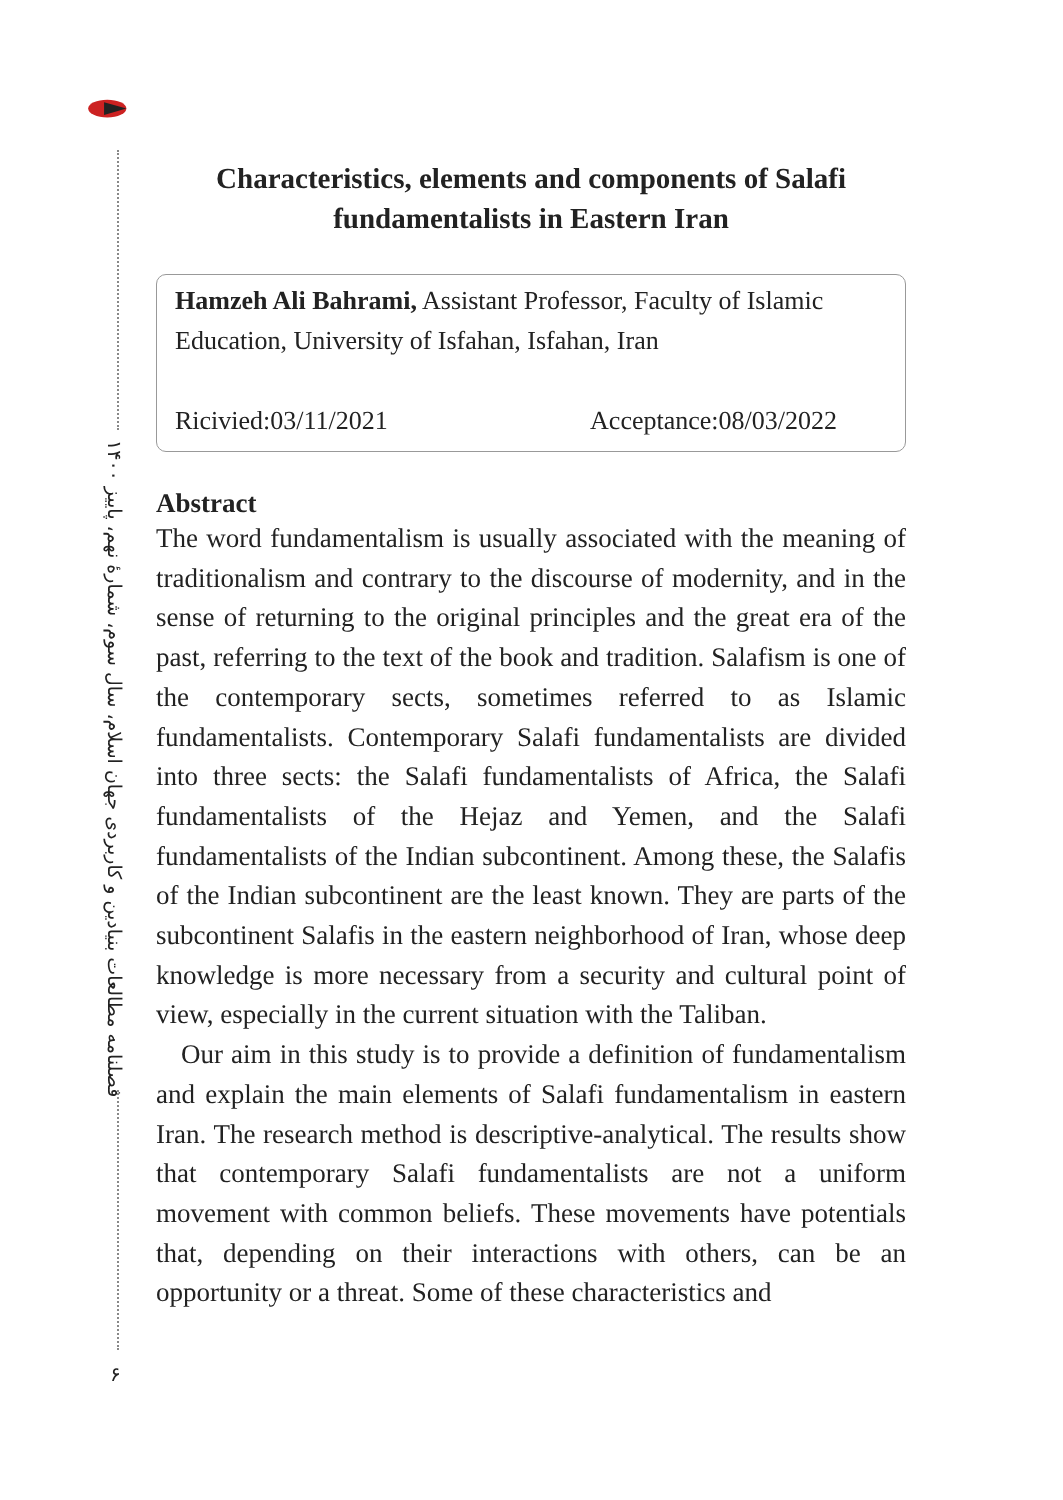فصلنامه مطالعات بنیادین و کاربردی جهان اسلام، سال سوم، شمارۀ نهم، پاییز ۱۴۰۰
۶
Characteristics, elements and components of Salafi fundamentalists in Eastern Iran
Hamzeh Ali Bahrami, Assistant Professor, Faculty of Islamic Education, University of Isfahan, Isfahan, Iran
Ricivied:03/11/2021 Acceptance:08/03/2022
Abstract
The word fundamentalism is usually associated with the meaning of traditionalism and contrary to the discourse of modernity, and in the sense of returning to the original principles and the great era of the past, referring to the text of the book and tradition. Salafism is one of the contemporary sects, sometimes referred to as Islamic fundamentalists. Contemporary Salafi fundamentalists are divided into three sects: the Salafi fundamentalists of Africa, the Salafi fundamentalists of the Hejaz and Yemen, and the Salafi fundamentalists of the Indian subcontinent. Among these, the Salafis of the Indian subcontinent are the least known. They are parts of the subcontinent Salafis in the eastern neighborhood of Iran, whose deep knowledge is more necessary from a security and cultural point of view, especially in the current situation with the Taliban.
Our aim in this study is to provide a definition of fundamentalism and explain the main elements of Salafi fundamentalism in eastern Iran. The research method is descriptive-analytical. The results show that contemporary Salafi fundamentalists are not a uniform movement with common beliefs. These movements have potentials that, depending on their interactions with others, can be an opportunity or a threat. Some of these characteristics and